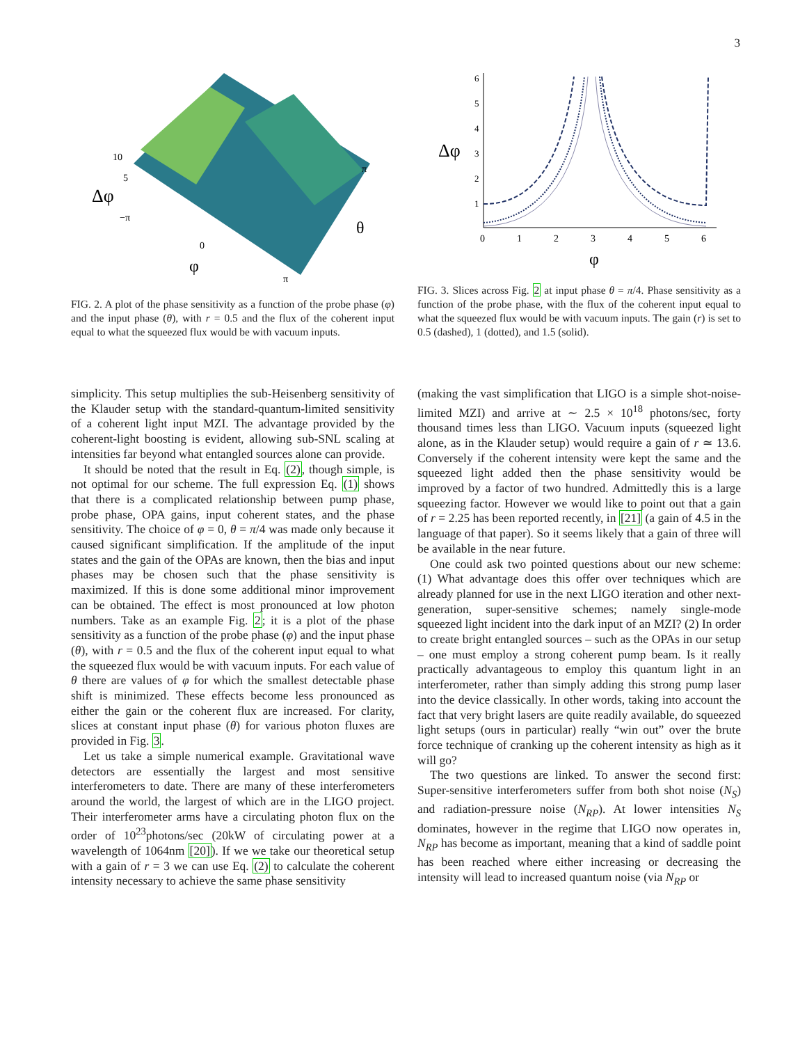3
Δφ
10
5
−π
0
φ
π
θ
π
FIG. 2. A plot of the phase sensitivity as a function of the probe phase (φ) and the input phase (θ), with r = 0.5 and the flux of the coherent input equal to what the squeezed flux would be with vacuum inputs.
Δφ
6
5
4
3
2
1
0
1
2
3
4
5
6
φ
FIG. 3. Slices across Fig. 2 at input phase θ = π/4. Phase sensitivity as a function of the probe phase, with the flux of the coherent input equal to what the squeezed flux would be with vacuum inputs. The gain (r) is set to 0.5 (dashed), 1 (dotted), and 1.5 (solid).
simplicity. This setup multiplies the sub-Heisenberg sensitivity of the Klauder setup with the standard-quantum-limited sensitivity of a coherent light input MZI. The advantage provided by the coherent-light boosting is evident, allowing sub-SNL scaling at intensities far beyond what entangled sources alone can provide.
It should be noted that the result in Eq. (2), though simple, is not optimal for our scheme. The full expression Eq. (1) shows that there is a complicated relationship between pump phase, probe phase, OPA gains, input coherent states, and the phase sensitivity. The choice of φ = 0, θ = π/4 was made only because it caused significant simplification. If the amplitude of the input states and the gain of the OPAs are known, then the bias and input phases may be chosen such that the phase sensitivity is maximized. If this is done some additional minor improvement can be obtained. The effect is most pronounced at low photon numbers. Take as an example Fig. 2; it is a plot of the phase sensitivity as a function of the probe phase (φ) and the input phase (θ), with r = 0.5 and the flux of the coherent input equal to what the squeezed flux would be with vacuum inputs. For each value of θ there are values of φ for which the smallest detectable phase shift is minimized. These effects become less pronounced as either the gain or the coherent flux are increased. For clarity, slices at constant input phase (θ) for various photon fluxes are provided in Fig. 3.
Let us take a simple numerical example. Gravitational wave detectors are essentially the largest and most sensitive interferometers to date. There are many of these interferometers around the world, the largest of which are in the LIGO project. Their interferometer arms have a circulating photon flux on the order of 10<sup>23</sup>photons/sec (20kW of circulating power at a wavelength of 1064nm [20]). If we we take our theoretical setup with a gain of r = 3 we can use Eq. (2) to calculate the coherent intensity necessary to achieve the same phase sensitivity
(making the vast simplification that LIGO is a simple shot-noise-limited MZI) and arrive at ∼ 2.5 × 10<sup>18</sup> photons/sec, forty thousand times less than LIGO. Vacuum inputs (squeezed light alone, as in the Klauder setup) would require a gain of r ≃ 13.6. Conversely if the coherent intensity were kept the same and the squeezed light added then the phase sensitivity would be improved by a factor of two hundred. Admittedly this is a large squeezing factor. However we would like to point out that a gain of r = 2.25 has been reported recently, in [21] (a gain of 4.5 in the language of that paper). So it seems likely that a gain of three will be available in the near future.
One could ask two pointed questions about our new scheme: (1) What advantage does this offer over techniques which are already planned for use in the next LIGO iteration and other next-generation, super-sensitive schemes; namely single-mode squeezed light incident into the dark input of an MZI? (2) In order to create bright entangled sources – such as the OPAs in our setup – one must employ a strong coherent pump beam. Is it really practically advantageous to employ this quantum light in an interferometer, rather than simply adding this strong pump laser into the device classically. In other words, taking into account the fact that very bright lasers are quite readily available, do squeezed light setups (ours in particular) really “win out” over the brute force technique of cranking up the coherent intensity as high as it will go?
The two questions are linked. To answer the second first: Super-sensitive interferometers suffer from both shot noise (N<sub>S</sub>) and radiation-pressure noise (N<sub>RP</sub>). At lower intensities N<sub>S</sub> dominates, however in the regime that LIGO now operates in, N<sub>RP</sub> has become as important, meaning that a kind of saddle point has been reached where either increasing or decreasing the intensity will lead to increased quantum noise (via N<sub>RP</sub> or